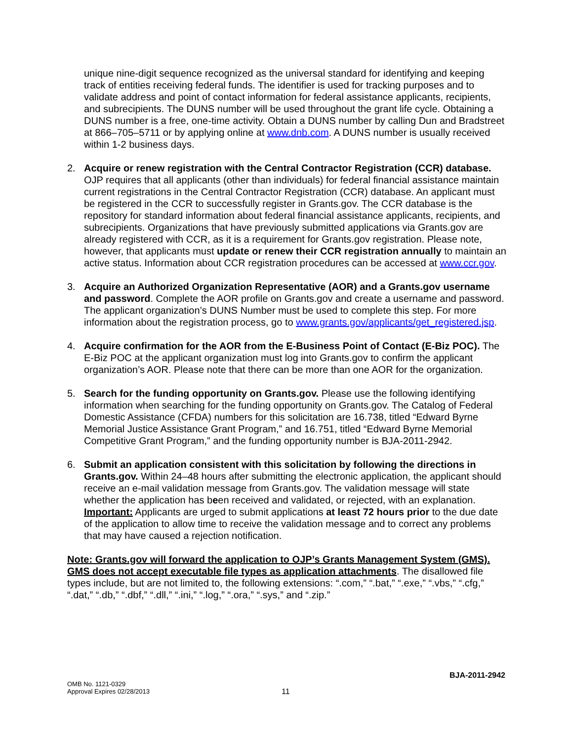unique nine-digit sequence recognized as the universal standard for identifying and keeping track of entities receiving federal funds. The identifier is used for tracking purposes and to validate address and point of contact information for federal assistance applicants, recipients, and subrecipients. The DUNS number will be used throughout the grant life cycle. Obtaining a DUNS number is a free, one-time activity. Obtain a DUNS number by calling Dun and Bradstreet at 866–705–5711 or by applying online at www.dnb.com. A DUNS number is usually received within 1-2 business days.
2. Acquire or renew registration with the Central Contractor Registration (CCR) database. OJP requires that all applicants (other than individuals) for federal financial assistance maintain current registrations in the Central Contractor Registration (CCR) database. An applicant must be registered in the CCR to successfully register in Grants.gov. The CCR database is the repository for standard information about federal financial assistance applicants, recipients, and subrecipients. Organizations that have previously submitted applications via Grants.gov are already registered with CCR, as it is a requirement for Grants.gov registration. Please note, however, that applicants must update or renew their CCR registration annually to maintain an active status. Information about CCR registration procedures can be accessed at www.ccr.gov.
3. Acquire an Authorized Organization Representative (AOR) and a Grants.gov username and password. Complete the AOR profile on Grants.gov and create a username and password. The applicant organization’s DUNS Number must be used to complete this step. For more information about the registration process, go to www.grants.gov/applicants/get_registered.jsp.
4. Acquire confirmation for the AOR from the E-Business Point of Contact (E-Biz POC). The E-Biz POC at the applicant organization must log into Grants.gov to confirm the applicant organization’s AOR. Please note that there can be more than one AOR for the organization.
5. Search for the funding opportunity on Grants.gov. Please use the following identifying information when searching for the funding opportunity on Grants.gov. The Catalog of Federal Domestic Assistance (CFDA) numbers for this solicitation are 16.738, titled “Edward Byrne Memorial Justice Assistance Grant Program,” and 16.751, titled “Edward Byrne Memorial Competitive Grant Program,” and the funding opportunity number is BJA-2011-2942.
6. Submit an application consistent with this solicitation by following the directions in Grants.gov. Within 24–48 hours after submitting the electronic application, the applicant should receive an e-mail validation message from Grants.gov. The validation message will state whether the application has been received and validated, or rejected, with an explanation. Important: Applicants are urged to submit applications at least 72 hours prior to the due date of the application to allow time to receive the validation message and to correct any problems that may have caused a rejection notification.
Note: Grants.gov will forward the application to OJP’s Grants Management System (GMS). GMS does not accept executable file types as application attachments. The disallowed file types include, but are not limited to, the following extensions: “.com,” “.bat,” “.exe,” “.vbs,” “.cfg,” “.dat,” “.db,” “.dbf,” “.dll,” “.ini,” “.log,” “.ora,” “.sys,” and “.zip.”
BJA-2011-2942
OMB No. 1121-0329
Approval Expires 02/28/2013
11